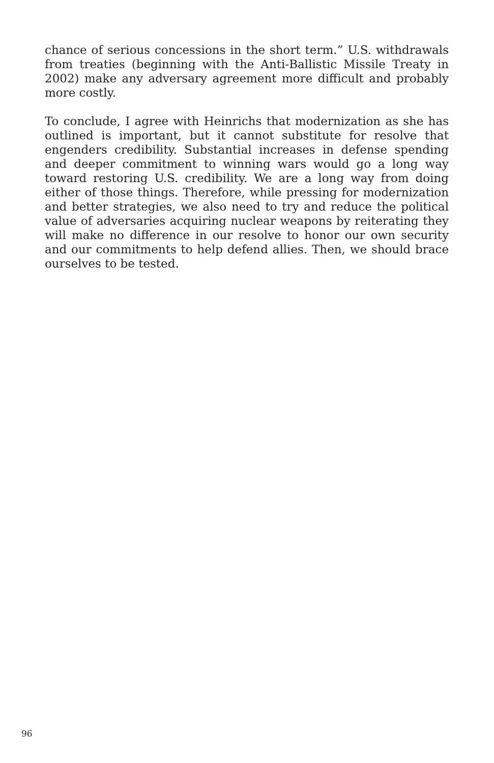chance of serious concessions in the short term.” U.S. withdrawals from treaties (beginning with the Anti-Ballistic Missile Treaty in 2002) make any adversary agreement more difficult and probably more costly.
To conclude, I agree with Heinrichs that modernization as she has outlined is important, but it cannot substitute for resolve that engenders credibility. Substantial increases in defense spending and deeper commitment to winning wars would go a long way toward restoring U.S. credibility. We are a long way from doing either of those things. Therefore, while pressing for modernization and better strategies, we also need to try and reduce the political value of adversaries acquiring nuclear weapons by reiterating they will make no difference in our resolve to honor our own security and our commitments to help defend allies. Then, we should brace ourselves to be tested.
96